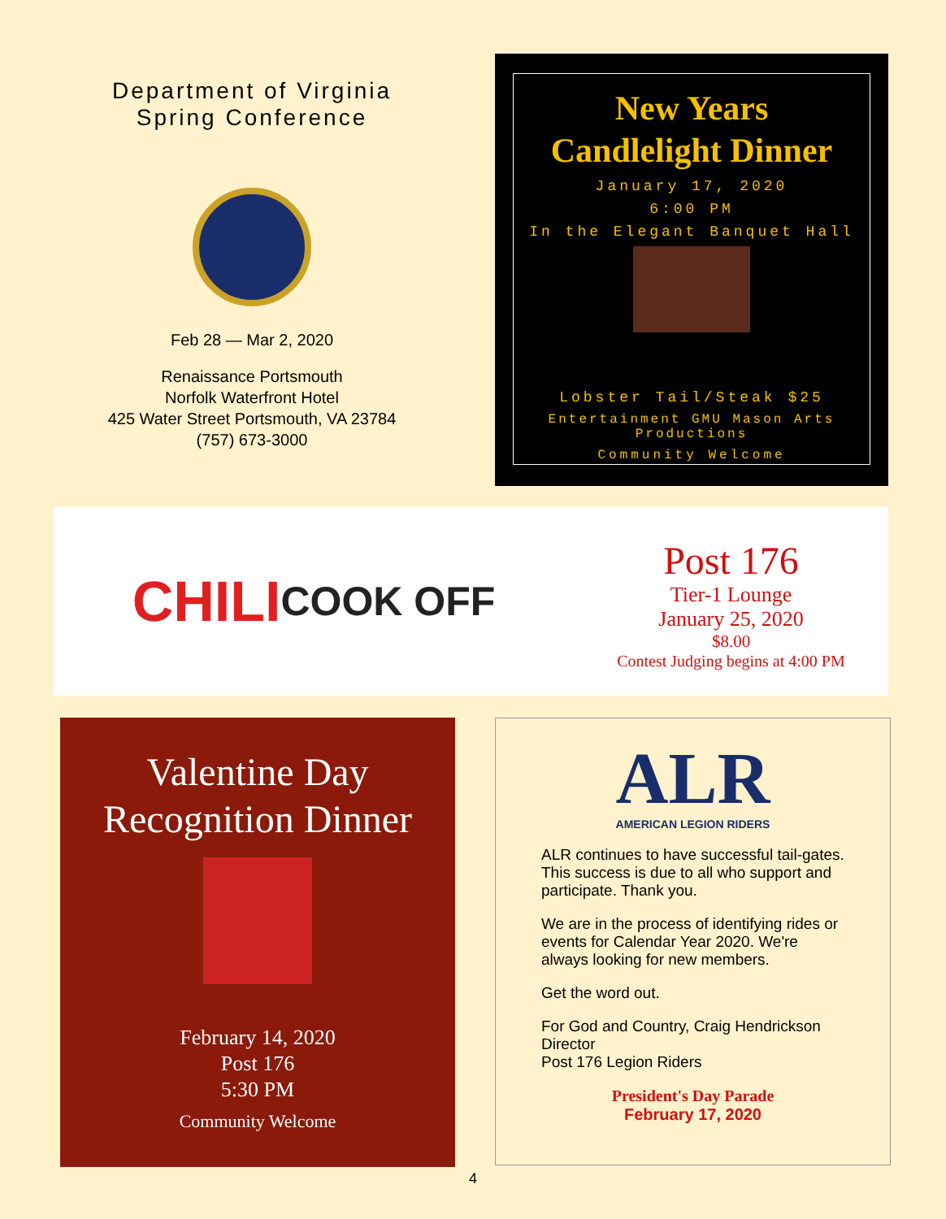Department of Virginia
Spring Conference
Feb 28 — Mar 2, 2020
Renaissance Portsmouth
Norfolk Waterfront Hotel
425 Water Street Portsmouth, VA 23784
(757) 673-3000
New Years
Candlelight Dinner
January 17, 2020
6:00 PM
In the Elegant Banquet Hall
Lobster Tail/Steak $25
Entertainment GMU Mason Arts Productions
Community Welcome
CHILI
COOK OFF
Post 176
Tier-1 Lounge
January 25, 2020
$8.00
Contest Judging begins at 4:00 PM
Valentine Day
Recognition Dinner
February 14, 2020
Post 176
5:30 PM
Community Welcome
ALR
AMERICAN LEGION RIDERS
ALR continues to have successful tail-gates. This success is due to all who support and participate. Thank you.
We are in the process of identifying rides or events for Calendar Year 2020. We're always looking for new members.
Get the word out.
For God and Country, Craig Hendrickson
Director
Post 176 Legion Riders
President's Day Parade
February 17, 2020
4